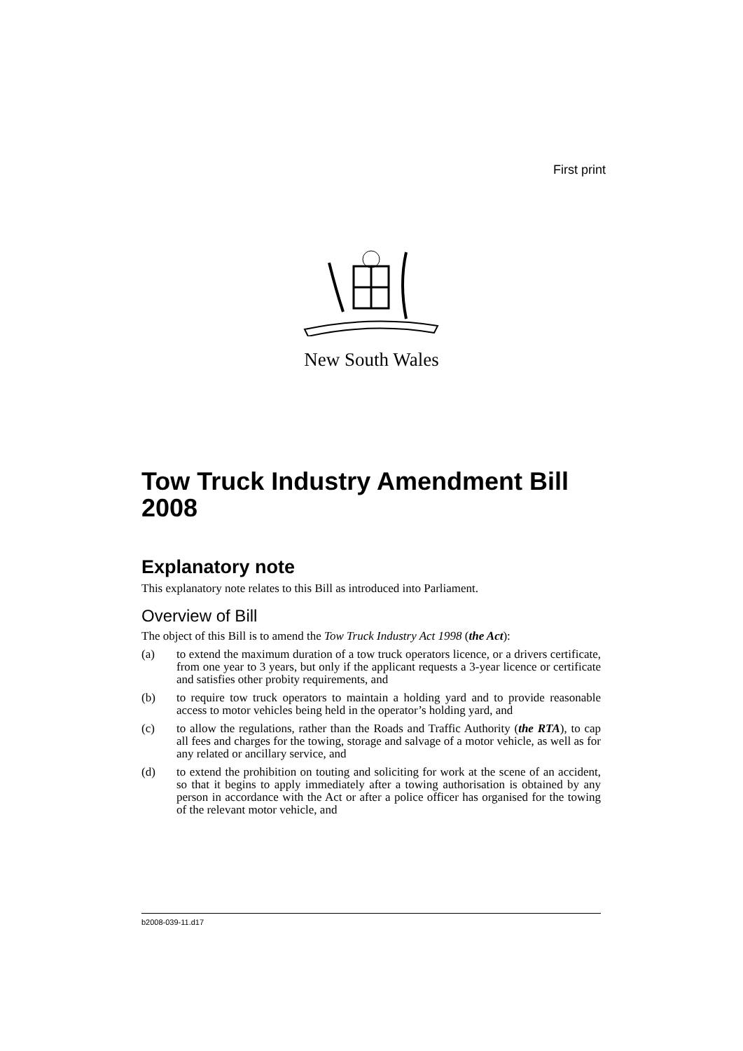First print
New South Wales
Tow Truck Industry Amendment Bill 2008
Explanatory note
This explanatory note relates to this Bill as introduced into Parliament.
Overview of Bill
The object of this Bill is to amend the Tow Truck Industry Act 1998 (the Act):
(a) to extend the maximum duration of a tow truck operators licence, or a drivers certificate, from one year to 3 years, but only if the applicant requests a 3-year licence or certificate and satisfies other probity requirements, and
(b) to require tow truck operators to maintain a holding yard and to provide reasonable access to motor vehicles being held in the operator’s holding yard, and
(c) to allow the regulations, rather than the Roads and Traffic Authority (the RTA), to cap all fees and charges for the towing, storage and salvage of a motor vehicle, as well as for any related or ancillary service, and
(d) to extend the prohibition on touting and soliciting for work at the scene of an accident, so that it begins to apply immediately after a towing authorisation is obtained by any person in accordance with the Act or after a police officer has organised for the towing of the relevant motor vehicle, and
b2008-039-11.d17